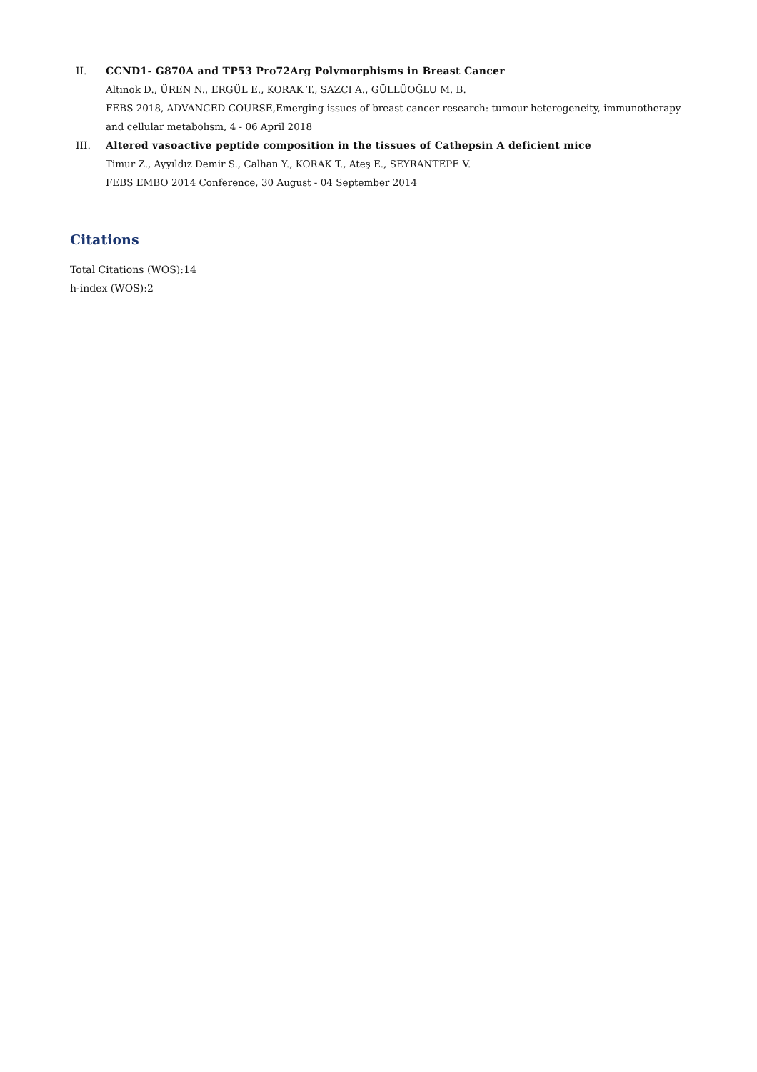II. CCND1- G870A and TP53 Pro72Arg Polymorphisms in Breast Cancer
Altınok D., ÜREN N., ERGÜL E., KORAK T., SAZCI A., GÜLLÜOĞLU M. B.
FEBS 2018, ADVANCED COURSE,Emerging issues of breast cancer research: tumour heterogeneity, immunotherapy and cellular metabolısm, 4 - 06 April 2018
III. Altered vasoactive peptide composition in the tissues of Cathepsin A deficient mice
Timur Z., Ayyıldız Demir S., Calhan Y., KORAK T., Ateş E., SEYRANTEPE V.
FEBS EMBO 2014 Conference, 30 August - 04 September 2014
Citations
Total Citations (WOS):14
h-index (WOS):2